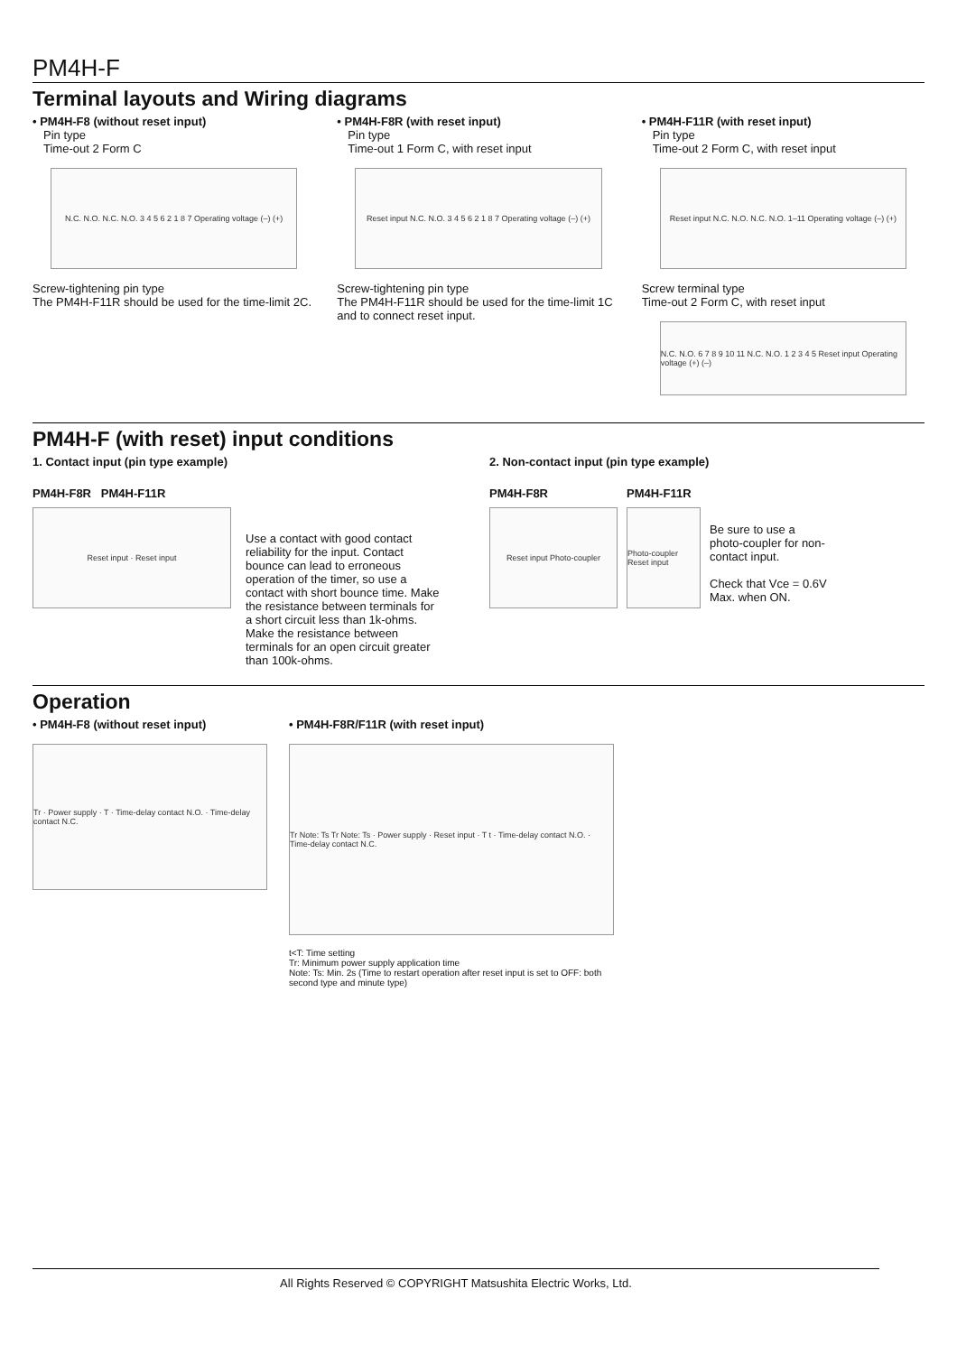PM4H-F
Terminal layouts and Wiring diagrams
• PM4H-F8 (without reset input)
Pin type
Time-out 2 Form C
N.C. N.O. N.C. N.O. 3 4 5 6 2 1 8 7 Operating voltage (–) (+)
Screw-tightening pin type
The PM4H-F11R should be used for the time-limit 2C.
• PM4H-F8R (with reset input)
Pin type
Time-out 1 Form C, with reset input
Reset input N.C. N.O. 3 4 5 6 2 1 8 7 Operating voltage (–) (+)
Screw-tightening pin type
The PM4H-F11R should be used for the time-limit 1C and to connect reset input.
• PM4H-F11R (with reset input)
Pin type
Time-out 2 Form C, with reset input
Reset input N.C. N.O. N.C. N.O. 1–11 Operating voltage (–) (+)
Screw terminal type
Time-out 2 Form C, with reset input
N.C. N.O. 6 7 8 9 10 11 N.C. N.O. 1 2 3 4 5 Reset input Operating voltage (+) (–)
PM4H-F (with reset) input conditions
1. Contact input (pin type example)
PM4H-F8R PM4H-F11R
Reset input · Reset input
Use a contact with good contact reliability for the input. Contact bounce can lead to erroneous operation of the timer, so use a contact with short bounce time. Make the resistance between terminals for a short circuit less than 1k-ohms. Make the resistance between terminals for an open circuit greater than 100k-ohms.
2. Non-contact input (pin type example)
PM4H-F8R
Reset input Photo-coupler
PM4H-F11R
Photo-coupler Reset input
Be sure to use a photo-coupler for non-contact input.
Check that Vce = 0.6V Max. when ON.
Operation
• PM4H-F8 (without reset input)
Tr · Power supply · T · Time-delay contact N.O. · Time-delay contact N.C.
• PM4H-F8R/F11R (with reset input)
Tr Note: Ts Tr Note: Ts · Power supply · Reset input · T t · Time-delay contact N.O. · Time-delay contact N.C.
t<T: Time setting
Tr: Minimum power supply application time
Note: Ts: Min. 2s (Time to restart operation after reset input is set to OFF: both second type and minute type)
All Rights Reserved © COPYRIGHT Matsushita Electric Works, Ltd.